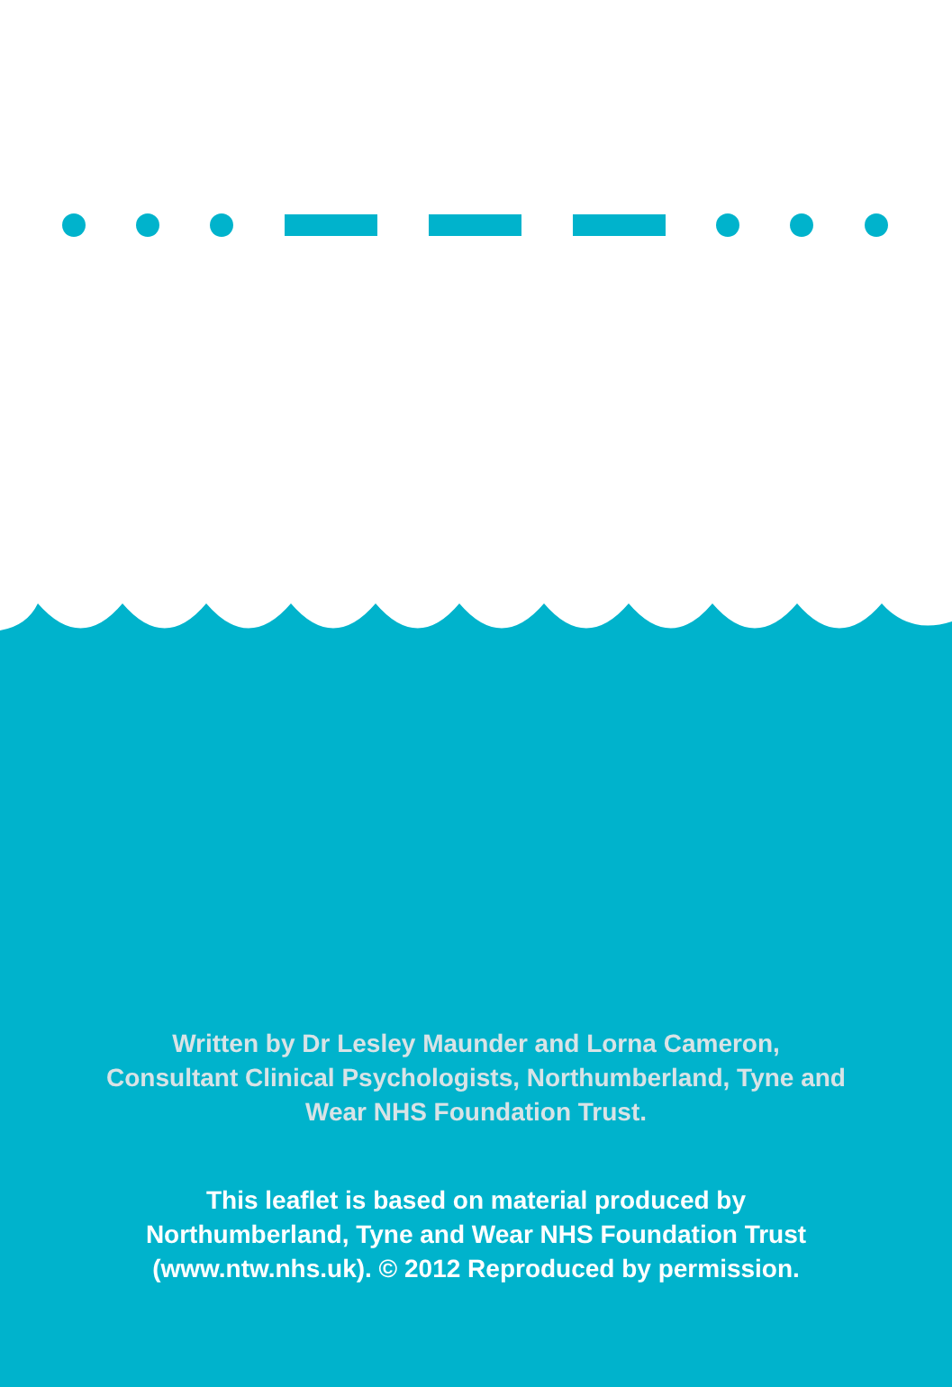Written by Dr Lesley Maunder and Lorna Cameron,
Consultant Clinical Psychologists, Northumberland, Tyne and
Wear NHS Foundation Trust.
This leaflet is based on material produced by
Northumberland, Tyne and Wear NHS Foundation Trust
(www.ntw.nhs.uk). © 2012 Reproduced by permission.